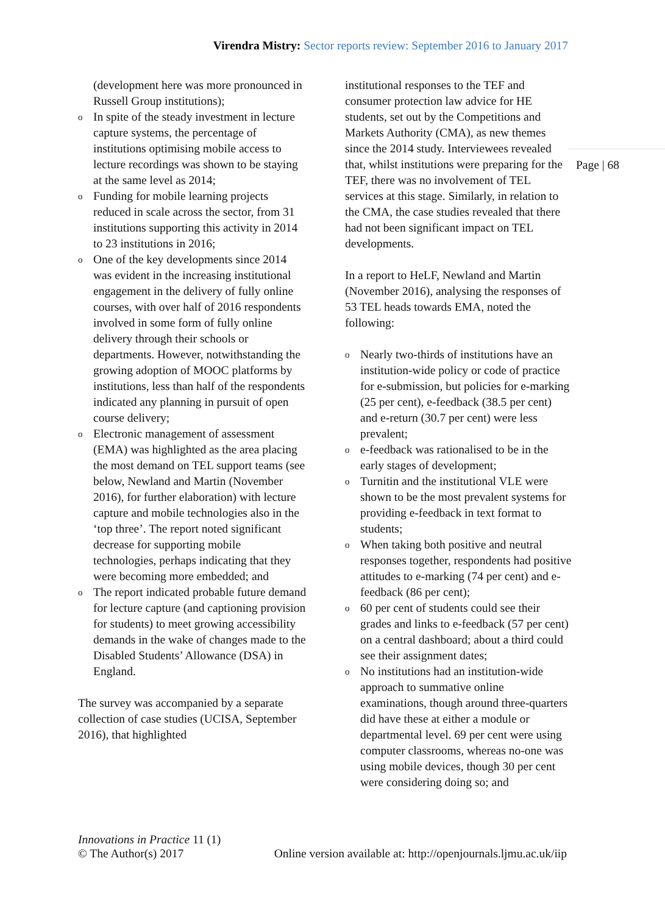Virendra Mistry: Sector reports review: September 2016 to January 2017
(development here was more pronounced in Russell Group institutions);
o In spite of the steady investment in lecture capture systems, the percentage of institutions optimising mobile access to lecture recordings was shown to be staying at the same level as 2014;
o Funding for mobile learning projects reduced in scale across the sector, from 31 institutions supporting this activity in 2014 to 23 institutions in 2016;
o One of the key developments since 2014 was evident in the increasing institutional engagement in the delivery of fully online courses, with over half of 2016 respondents involved in some form of fully online delivery through their schools or departments. However, notwithstanding the growing adoption of MOOC platforms by institutions, less than half of the respondents indicated any planning in pursuit of open course delivery;
o Electronic management of assessment (EMA) was highlighted as the area placing the most demand on TEL support teams (see below, Newland and Martin (November 2016), for further elaboration) with lecture capture and mobile technologies also in the ‘top three’. The report noted significant decrease for supporting mobile technologies, perhaps indicating that they were becoming more embedded; and
o The report indicated probable future demand for lecture capture (and captioning provision for students) to meet growing accessibility demands in the wake of changes made to the Disabled Students’ Allowance (DSA) in England.
The survey was accompanied by a separate collection of case studies (UCISA, September 2016), that highlighted
institutional responses to the TEF and consumer protection law advice for HE students, set out by the Competitions and Markets Authority (CMA), as new themes since the 2014 study. Interviewees revealed that, whilst institutions were preparing for the TEF, there was no involvement of TEL services at this stage. Similarly, in relation to the CMA, the case studies revealed that there had not been significant impact on TEL developments.
In a report to HeLF, Newland and Martin (November 2016), analysing the responses of 53 TEL heads towards EMA, noted the following:
o Nearly two-thirds of institutions have an institution-wide policy or code of practice for e-submission, but policies for e-marking (25 per cent), e-feedback (38.5 per cent) and e-return (30.7 per cent) were less prevalent;
o e-feedback was rationalised to be in the early stages of development;
o Turnitin and the institutional VLE were shown to be the most prevalent systems for providing e-feedback in text format to students;
o When taking both positive and neutral responses together, respondents had positive attitudes to e-marking (74 per cent) and e-feedback (86 per cent);
o 60 per cent of students could see their grades and links to e-feedback (57 per cent) on a central dashboard; about a third could see their assignment dates;
o No institutions had an institution-wide approach to summative online examinations, though around three-quarters did have these at either a module or departmental level. 69 per cent were using computer classrooms, whereas no-one was using mobile devices, though 30 per cent were considering doing so; and
Page | 68
Innovations in Practice 11 (1)
© The Author(s) 2017 Online version available at: http://openjournals.ljmu.ac.uk/iip